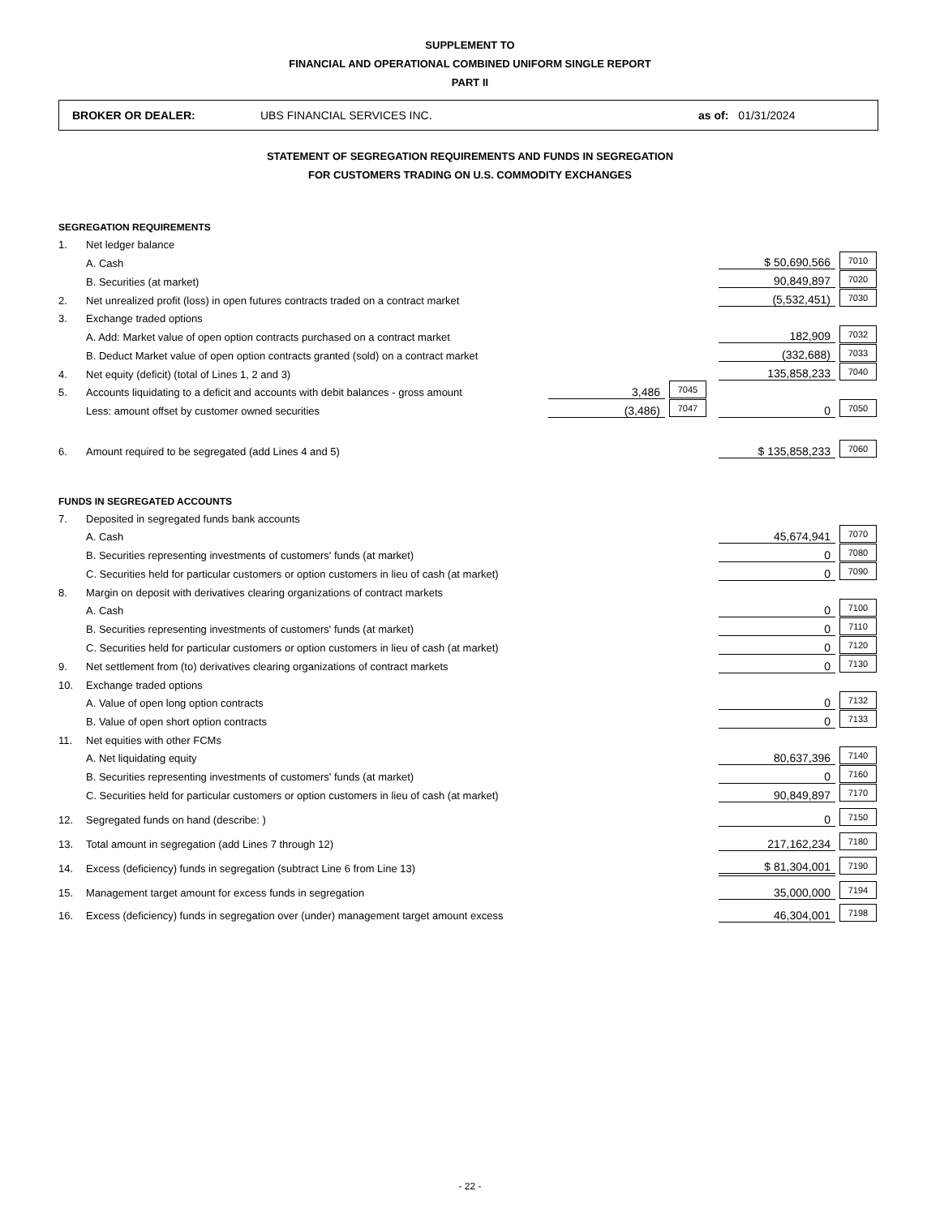SUPPLEMENT TO
FINANCIAL AND OPERATIONAL COMBINED UNIFORM SINGLE REPORT
PART II
BROKER OR DEALER: UBS FINANCIAL SERVICES INC. as of: 01/31/2024
STATEMENT OF SEGREGATION REQUIREMENTS AND FUNDS IN SEGREGATION
FOR CUSTOMERS TRADING ON U.S. COMMODITY EXCHANGES
| SEGREGATION REQUIREMENTS | | | | | | |
| 1. | Net ledger balance | | | | | |
| | A. Cash | | | | $ 50,690,566 | 7010 |
| | B. Securities (at market) | | | | 90,849,897 | 7020 |
| 2. | Net unrealized profit (loss) in open futures contracts traded on a contract market | | | | (5,532,451) | 7030 |
| 3. | Exchange traded options | | | | | |
| | A. Add: Market value of open option contracts purchased on a contract market | | | | 182,909 | 7032 |
| | B. Deduct Market value of open option contracts granted (sold) on a contract market | | | | (332,688) | 7033 |
| 4. | Net equity (deficit) (total of Lines 1, 2 and 3) | | | | 135,858,233 | 7040 |
| 5. | Accounts liquidating to a deficit and accounts with debit balances - gross amount | 3,486 | 7045 | | | |
| | Less: amount offset by customer owned securities | (3,486) | 7047 | | 0 | 7050 |
| 6. | Amount required to be segregated (add Lines 4 and 5) | | | | $ 135,858,233 | 7060 |
| FUNDS IN SEGREGATED ACCOUNTS | | | | | | |
| 7. | Deposited in segregated funds bank accounts | | | | | |
| | A. Cash | | | | 45,674,941 | 7070 |
| | B. Securities representing investments of customers' funds (at market) | | | | 0 | 7080 |
| | C. Securities held for particular customers or option customers in lieu of cash (at market) | | | | 0 | 7090 |
| 8. | Margin on deposit with derivatives clearing organizations of contract markets | | | | | |
| | A. Cash | | | | 0 | 7100 |
| | B. Securities representing investments of customers' funds (at market) | | | | 0 | 7110 |
| | C. Securities held for particular customers or option customers in lieu of cash (at market) | | | | 0 | 7120 |
| 9. | Net settlement from (to) derivatives clearing organizations of contract markets | | | | 0 | 7130 |
| 10. | Exchange traded options | | | | | |
| | A. Value of open long option contracts | | | | 0 | 7132 |
| | B. Value of open short option contracts | | | | 0 | 7133 |
| 11. | Net equities with other FCMs | | | | | |
| | A. Net liquidating equity | | | | 80,637,396 | 7140 |
| | B. Securities representing investments of customers' funds (at market) | | | | 0 | 7160 |
| | C. Securities held for particular customers or option customers in lieu of cash (at market) | | | | 90,849,897 | 7170 |
| 12. | Segregated funds on hand (describe: ) | | | | 0 | 7150 |
| 13. | Total amount in segregation (add Lines 7 through 12) | | | | 217,162,234 | 7180 |
| 14. | Excess (deficiency) funds in segregation (subtract Line 6 from Line 13) | | | | $ 81,304,001 | 7190 |
| 15. | Management target amount for excess funds in segregation | | | | 35,000,000 | 7194 |
| 16. | Excess (deficiency) funds in segregation over (under) management target amount excess | | | | 46,304,001 | 7198 |
- 22 -